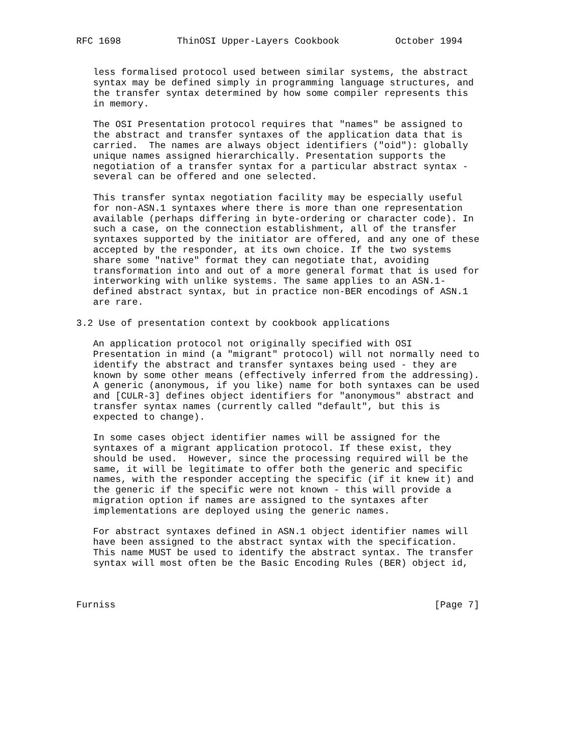RFC 1698          ThinOSI Upper-Layers Cookbook          October 1994


   less formalised protocol used between similar systems, the abstract
   syntax may be defined simply in programming language structures, and
   the transfer syntax determined by how some compiler represents this
   in memory.

   The OSI Presentation protocol requires that "names" be assigned to
   the abstract and transfer syntaxes of the application data that is
   carried.  The names are always object identifiers ("oid"): globally
   unique names assigned hierarchically. Presentation supports the
   negotiation of a transfer syntax for a particular abstract syntax -
   several can be offered and one selected.

   This transfer syntax negotiation facility may be especially useful
   for non-ASN.1 syntaxes where there is more than one representation
   available (perhaps differing in byte-ordering or character code). In
   such a case, on the connection establishment, all of the transfer
   syntaxes supported by the initiator are offered, and any one of these
   accepted by the responder, at its own choice. If the two systems
   share some "native" format they can negotiate that, avoiding
   transformation into and out of a more general format that is used for
   interworking with unlike systems. The same applies to an ASN.1-
   defined abstract syntax, but in practice non-BER encodings of ASN.1
   are rare.

3.2 Use of presentation context by cookbook applications

   An application protocol not originally specified with OSI
   Presentation in mind (a "migrant" protocol) will not normally need to
   identify the abstract and transfer syntaxes being used - they are
   known by some other means (effectively inferred from the addressing).
   A generic (anonymous, if you like) name for both syntaxes can be used
   and [CULR-3] defines object identifiers for "anonymous" abstract and
   transfer syntax names (currently called "default", but this is
   expected to change).

   In some cases object identifier names will be assigned for the
   syntaxes of a migrant application protocol. If these exist, they
   should be used.  However, since the processing required will be the
   same, it will be legitimate to offer both the generic and specific
   names, with the responder accepting the specific (if it knew it) and
   the generic if the specific were not known - this will provide a
   migration option if names are assigned to the syntaxes after
   implementations are deployed using the generic names.

   For abstract syntaxes defined in ASN.1 object identifier names will
   have been assigned to the abstract syntax with the specification.
   This name MUST be used to identify the abstract syntax. The transfer
   syntax will most often be the Basic Encoding Rules (BER) object id,



Furniss                                                         [Page 7]